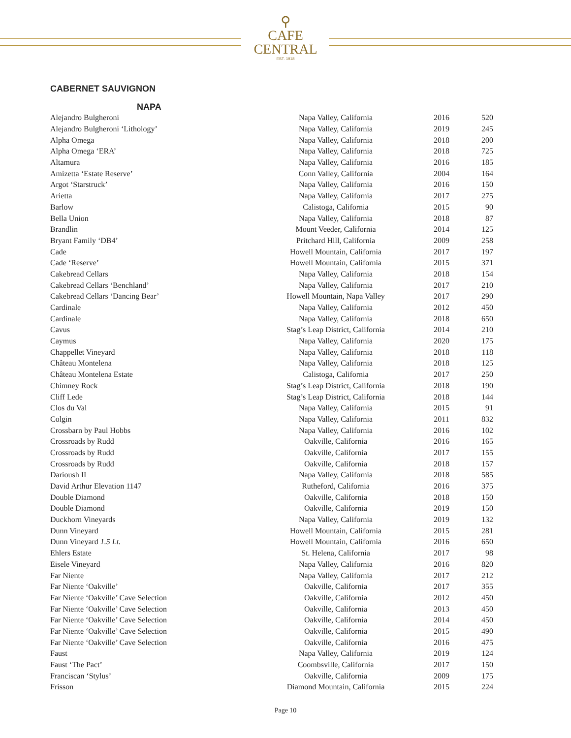⚲
CAFE
CENTRAL
EST. 1918
CABERNET SAUVIGNON
NAPA
| Alejandro Bulgheroni | Napa Valley, California | 2016 | 520 |
| Alejandro Bulgheroni ‘Lithology’ | Napa Valley, California | 2019 | 245 |
| Alpha Omega | Napa Valley, California | 2018 | 200 |
| Alpha Omega ‘ERA’ | Napa Valley, California | 2018 | 725 |
| Altamura | Napa Valley, California | 2016 | 185 |
| Amizetta ‘Estate Reserve’ | Conn Valley, California | 2004 | 164 |
| Argot ‘Starstruck’ | Napa Valley, California | 2016 | 150 |
| Arietta | Napa Valley, California | 2017 | 275 |
| Barlow | Calistoga, California | 2015 | 90 |
| Bella Union | Napa Valley, California | 2018 | 87 |
| Brandlin | Mount Veeder, California | 2014 | 125 |
| Bryant Family ‘DB4’ | Pritchard Hill, California | 2009 | 258 |
| Cade | Howell Mountain, California | 2017 | 197 |
| Cade ‘Reserve’ | Howell Mountain, California | 2015 | 371 |
| Cakebread Cellars | Napa Valley, California | 2018 | 154 |
| Cakebread Cellars ‘Benchland’ | Napa Valley, California | 2017 | 210 |
| Cakebread Cellars ‘Dancing Bear’ | Howell Mountain, Napa Valley | 2017 | 290 |
| Cardinale | Napa Valley, California | 2012 | 450 |
| Cardinale | Napa Valley, California | 2018 | 650 |
| Cavus | Stag’s Leap District, California | 2014 | 210 |
| Caymus | Napa Valley, California | 2020 | 175 |
| Chappellet Vineyard | Napa Valley, California | 2018 | 118 |
| Château Montelena | Napa Valley, California | 2018 | 125 |
| Château Montelena Estate | Calistoga, California | 2017 | 250 |
| Chimney Rock | Stag’s Leap District, California | 2018 | 190 |
| Cliff Lede | Stag’s Leap District, California | 2018 | 144 |
| Clos du Val | Napa Valley, California | 2015 | 91 |
| Colgin | Napa Valley, California | 2011 | 832 |
| Crossbarn by Paul Hobbs | Napa Valley, California | 2016 | 102 |
| Crossroads by Rudd | Oakville, California | 2016 | 165 |
| Crossroads by Rudd | Oakville, California | 2017 | 155 |
| Crossroads by Rudd | Oakville, California | 2018 | 157 |
| Darioush II | Napa Valley, California | 2018 | 585 |
| David Arthur Elevation 1147 | Rutheford, California | 2016 | 375 |
| Double Diamond | Oakville, California | 2018 | 150 |
| Double Diamond | Oakville, California | 2019 | 150 |
| Duckhorn Vineyards | Napa Valley, California | 2019 | 132 |
| Dunn Vineyard | Howell Mountain, California | 2015 | 281 |
| Dunn Vineyard 1.5 Lt. | Howell Mountain, California | 2016 | 650 |
| Ehlers Estate | St. Helena, California | 2017 | 98 |
| Eisele Vineyard | Napa Valley, California | 2016 | 820 |
| Far Niente | Napa Valley, California | 2017 | 212 |
| Far Niente ‘Oakville’ | Oakville, California | 2017 | 355 |
| Far Niente ‘Oakville’ Cave Selection | Oakville, California | 2012 | 450 |
| Far Niente ‘Oakville’ Cave Selection | Oakville, California | 2013 | 450 |
| Far Niente ‘Oakville’ Cave Selection | Oakville, California | 2014 | 450 |
| Far Niente ‘Oakville’ Cave Selection | Oakville, California | 2015 | 490 |
| Far Niente ‘Oakville’ Cave Selection | Oakville, California | 2016 | 475 |
| Faust | Napa Valley, California | 2019 | 124 |
| Faust ‘The Pact’ | Coombsville, California | 2017 | 150 |
| Franciscan ‘Stylus’ | Oakville, California | 2009 | 175 |
| Frisson | Diamond Mountain, California | 2015 | 224 |
Page 10